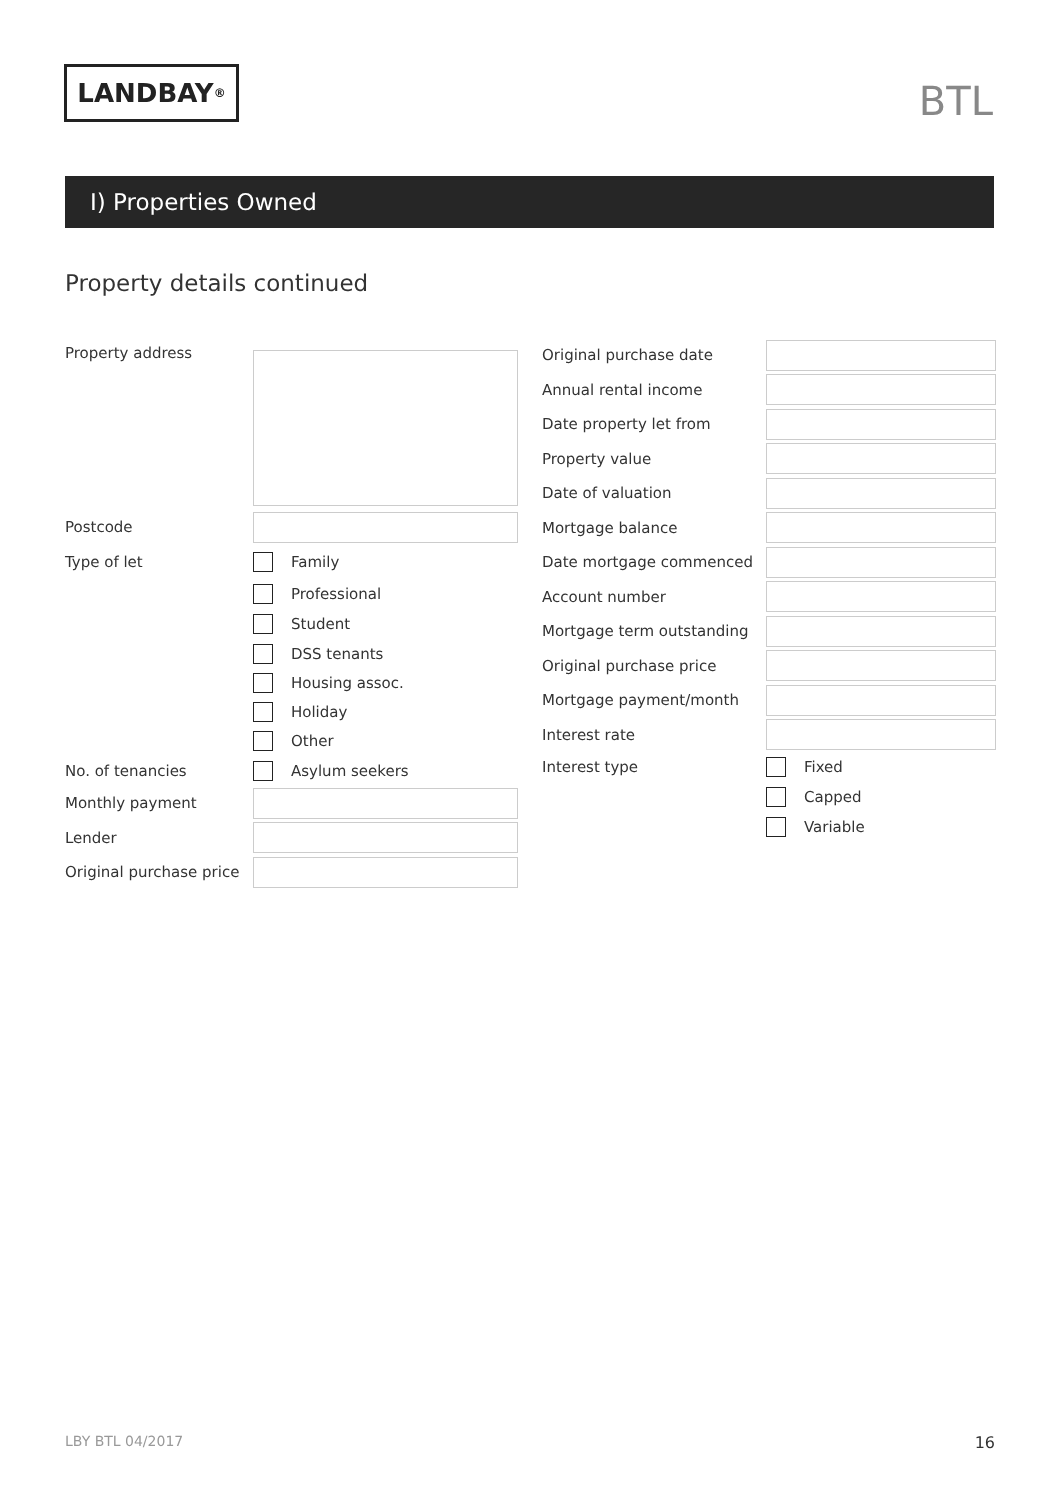LANDBAY<sup>®</sup> BTL
I) Properties Owned
Property details continued
Property address
Postcode
Type of let
Family
Professional
Student
DSS tenants
Housing assoc.
Holiday
Other
No. of tenancies
Asylum seekers
Monthly payment
Lender
Original purchase price
Original purchase date
Annual rental income
Date property let from
Property value
Date of valuation
Mortgage balance
Date mortgage commenced
Account number
Mortgage term outstanding
Original purchase price
Mortgage payment/month
Interest rate
Interest type
Fixed
Capped
Variable
LBY BTL 04/2017 16